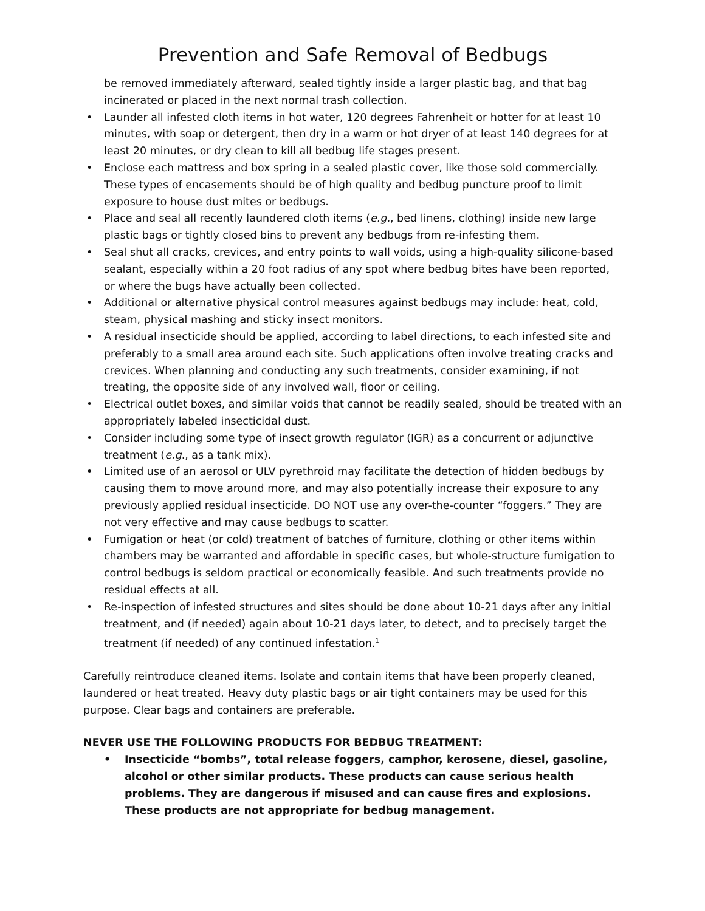Prevention and Safe Removal of Bedbugs
be removed immediately afterward, sealed tightly inside a larger plastic bag, and that bag incinerated or placed in the next normal trash collection.
• Launder all infested cloth items in hot water, 120 degrees Fahrenheit or hotter for at least 10 minutes, with soap or detergent, then dry in a warm or hot dryer of at least 140 degrees for at least 20 minutes, or dry clean to kill all bedbug life stages present.
• Enclose each mattress and box spring in a sealed plastic cover, like those sold commercially. These types of encasements should be of high quality and bedbug puncture proof to limit exposure to house dust mites or bedbugs.
• Place and seal all recently laundered cloth items (e.g., bed linens, clothing) inside new large plastic bags or tightly closed bins to prevent any bedbugs from re-infesting them.
• Seal shut all cracks, crevices, and entry points to wall voids, using a high-quality silicone-based sealant, especially within a 20 foot radius of any spot where bedbug bites have been reported, or where the bugs have actually been collected.
• Additional or alternative physical control measures against bedbugs may include: heat, cold, steam, physical mashing and sticky insect monitors.
• A residual insecticide should be applied, according to label directions, to each infested site and preferably to a small area around each site. Such applications often involve treating cracks and crevices. When planning and conducting any such treatments, consider examining, if not treating, the opposite side of any involved wall, floor or ceiling.
• Electrical outlet boxes, and similar voids that cannot be readily sealed, should be treated with an appropriately labeled insecticidal dust.
• Consider including some type of insect growth regulator (IGR) as a concurrent or adjunctive treatment (e.g., as a tank mix).
• Limited use of an aerosol or ULV pyrethroid may facilitate the detection of hidden bedbugs by causing them to move around more, and may also potentially increase their exposure to any previously applied residual insecticide. DO NOT use any over-the-counter “foggers.” They are not very effective and may cause bedbugs to scatter.
• Fumigation or heat (or cold) treatment of batches of furniture, clothing or other items within chambers may be warranted and affordable in specific cases, but whole-structure fumigation to control bedbugs is seldom practical or economically feasible. And such treatments provide no residual effects at all.
• Re-inspection of infested structures and sites should be done about 10-21 days after any initial treatment, and (if needed) again about 10-21 days later, to detect, and to precisely target the treatment (if needed) of any continued infestation.<sup>1</sup>
Carefully reintroduce cleaned items. Isolate and contain items that have been properly cleaned, laundered or heat treated. Heavy duty plastic bags or air tight containers may be used for this purpose. Clear bags and containers are preferable.
NEVER USE THE FOLLOWING PRODUCTS FOR BEDBUG TREATMENT:
• Insecticide “bombs”, total release foggers, camphor, kerosene, diesel, gasoline, alcohol or other similar products. These products can cause serious health problems. They are dangerous if misused and can cause fires and explosions. These products are not appropriate for bedbug management.